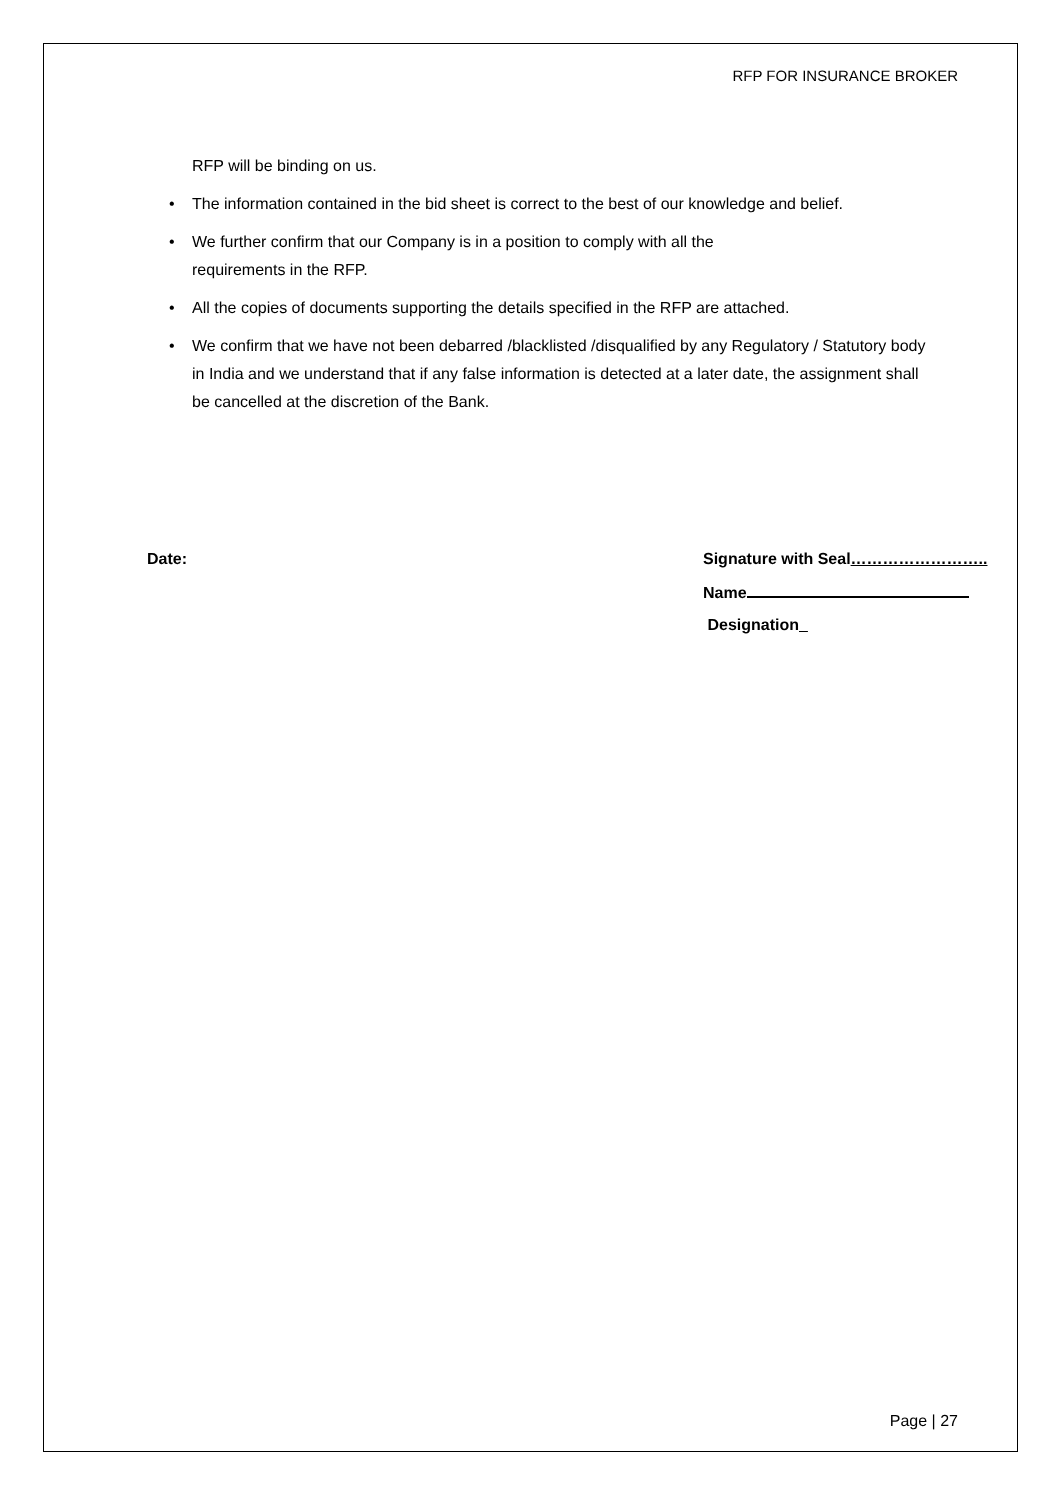RFP FOR INSURANCE BROKER
RFP will be binding on us.
• The information contained in the bid sheet is correct to the best of our knowledge and belief.
• We further confirm that our Company is in a position to comply with all the
requirements in the RFP.
• All the copies of documents supporting the details specified in the RFP are attached.
• We confirm that we have not been debarred /blacklisted /disqualified by any Regulatory / Statutory body in India and we understand that if any false information is detected at a later date, the assignment shall be cancelled at the discretion of the Bank.
Date: Signature with Seal……………………..
Name
Designation
Page | 27